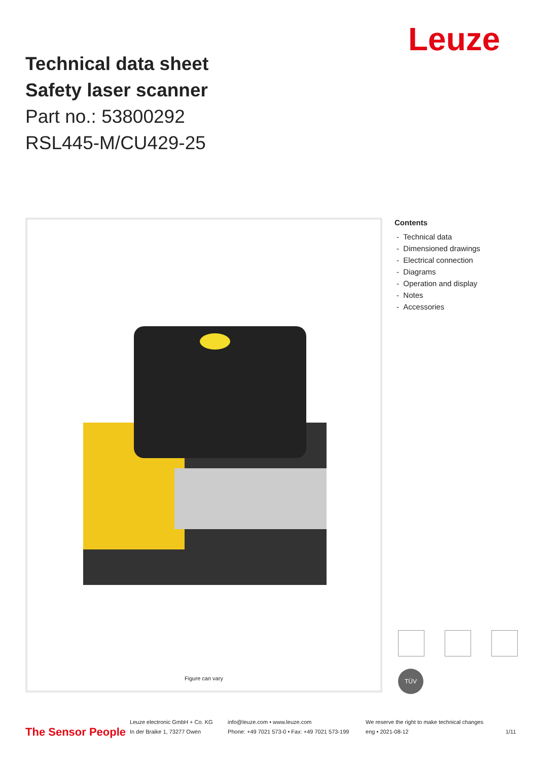Leuze
Technical data sheet
Safety laser scanner
Part no.: 53800292
RSL445-M/CU429-25
Figure can vary
Contents
- Technical data
- Dimensioned drawings
- Electrical connection
- Diagrams
- Operation and display
- Notes
- Accessories
TÜV
The Sensor People
Leuze electronic GmbH + Co. KG
In der Braike 1, 73277 Owen
info@leuze.com • www.leuze.com
Phone: +49 7021 573-0 • Fax: +49 7021 573-199
We reserve the right to make technical changes
eng • 2021-08-12
1/11